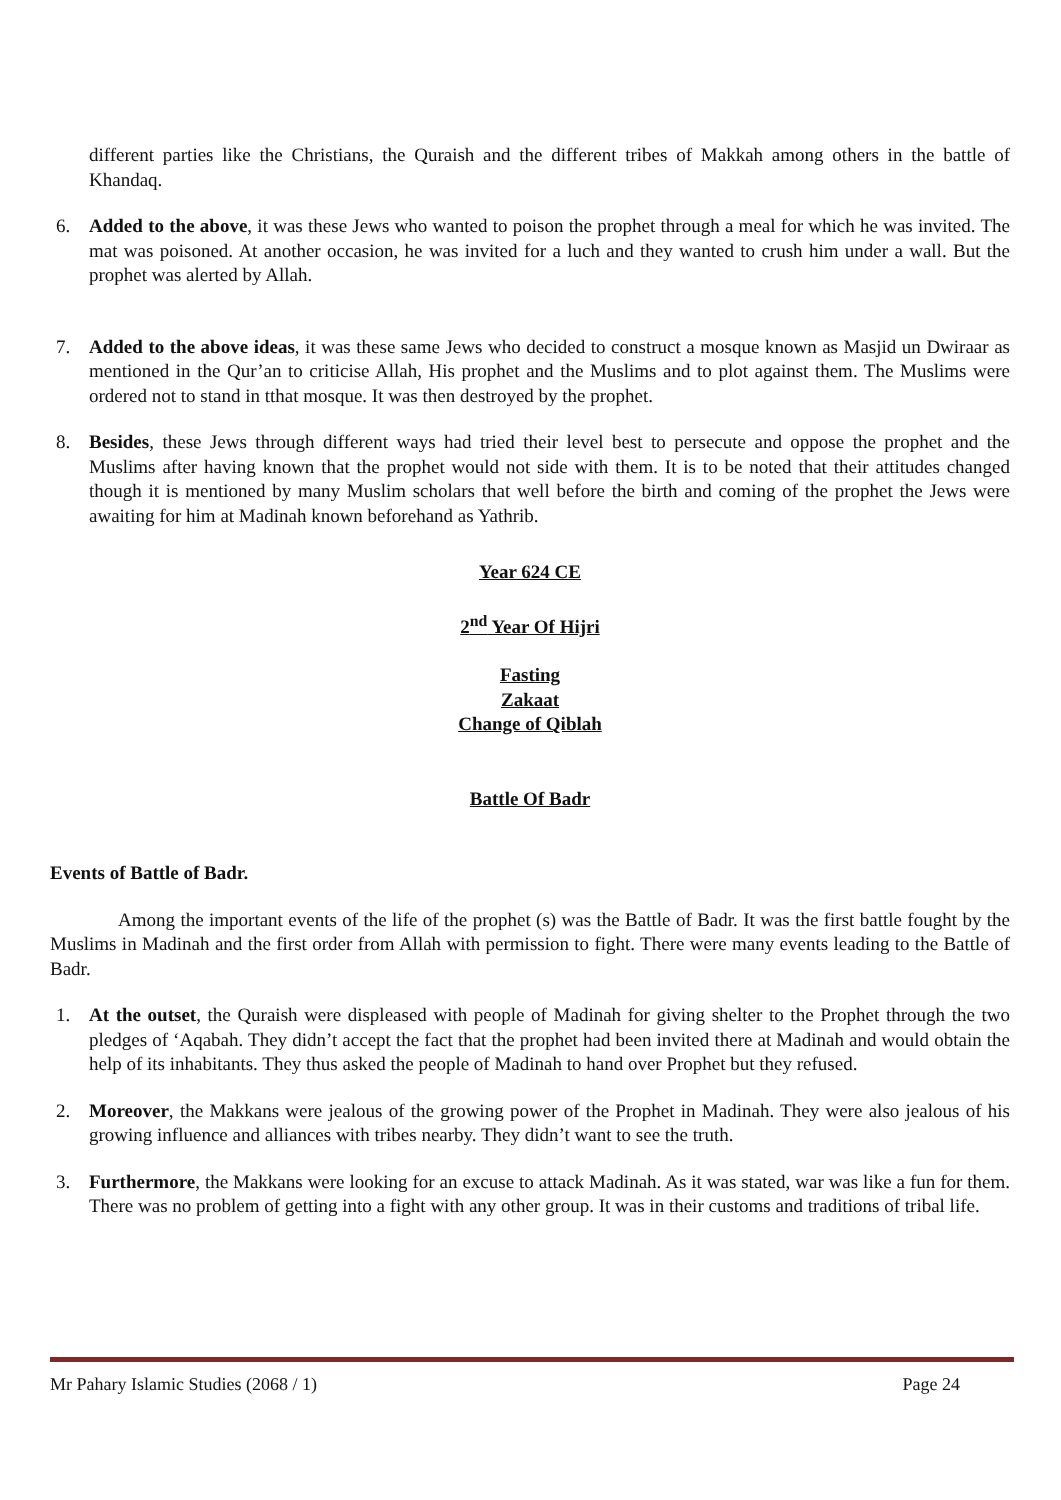different parties like the Christians, the Quraish and the different tribes of Makkah among others in the battle of Khandaq.
6. Added to the above, it was these Jews who wanted to poison the prophet through a meal for which he was invited. The mat was poisoned. At another occasion, he was invited for a luch and they wanted to crush him under a wall. But the prophet was alerted by Allah.
7. Added to the above ideas, it was these same Jews who decided to construct a mosque known as Masjid un Dwiraar as mentioned in the Qur’an to criticise Allah, His prophet and the Muslims and to plot against them. The Muslims were ordered not to stand in tthat mosque. It was then destroyed by the prophet.
8. Besides, these Jews through different ways had tried their level best to persecute and oppose the prophet and the Muslims after having known that the prophet would not side with them. It is to be noted that their attitudes changed though it is mentioned by many Muslim scholars that well before the birth and coming of the prophet the Jews were awaiting for him at Madinah known beforehand as Yathrib.
Year 624 CE
2<sup>nd</sup> Year Of Hijri
Fasting
Zakaat
Change of Qiblah
Battle Of Badr
Events of Battle of Badr.
Among the important events of the life of the prophet (s) was the Battle of Badr. It was the first battle fought by the Muslims in Madinah and the first order from Allah with permission to fight. There were many events leading to the Battle of Badr.
1. At the outset, the Quraish were displeased with people of Madinah for giving shelter to the Prophet through the two pledges of ‘Aqabah. They didn’t accept the fact that the prophet had been invited there at Madinah and would obtain the help of its inhabitants. They thus asked the people of Madinah to hand over Prophet but they refused.
2. Moreover, the Makkans were jealous of the growing power of the Prophet in Madinah. They were also jealous of his growing influence and alliances with tribes nearby. They didn’t want to see the truth.
3. Furthermore, the Makkans were looking for an excuse to attack Madinah. As it was stated, war was like a fun for them. There was no problem of getting into a fight with any other group. It was in their customs and traditions of tribal life.
Mr Pahary Islamic Studies (2068 / 1) Page 24